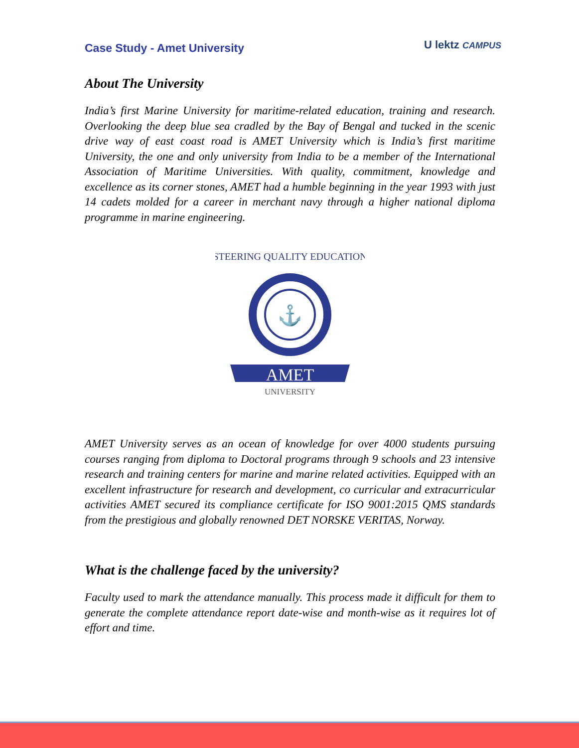Case Study - Amet University
U lektz CAMPUS
About The University
India’s first Marine University for maritime-related education, training and research. Overlooking the deep blue sea cradled by the Bay of Bengal and tucked in the scenic drive way of east coast road is AMET University which is India’s first maritime University, the one and only university from India to be a member of the International Association of Maritime Universities. With quality, commitment, knowledge and excellence as its corner stones, AMET had a humble beginning in the year 1993 with just 14 cadets molded for a career in merchant navy through a higher national diploma programme in marine engineering.
STEERING QUALITY EDUCATION
⚓
AMET
UNIVERSITY
AMET University serves as an ocean of knowledge for over 4000 students pursuing courses ranging from diploma to Doctoral programs through 9 schools and 23 intensive research and training centers for marine and marine related activities. Equipped with an excellent infrastructure for research and development, co curricular and extracurricular activities AMET secured its compliance certificate for ISO 9001:2015 QMS standards from the prestigious and globally renowned DET NORSKE VERITAS, Norway.
What is the challenge faced by the university?
Faculty used to mark the attendance manually. This process made it difficult for them to generate the complete attendance report date-wise and month-wise as it requires lot of effort and time.